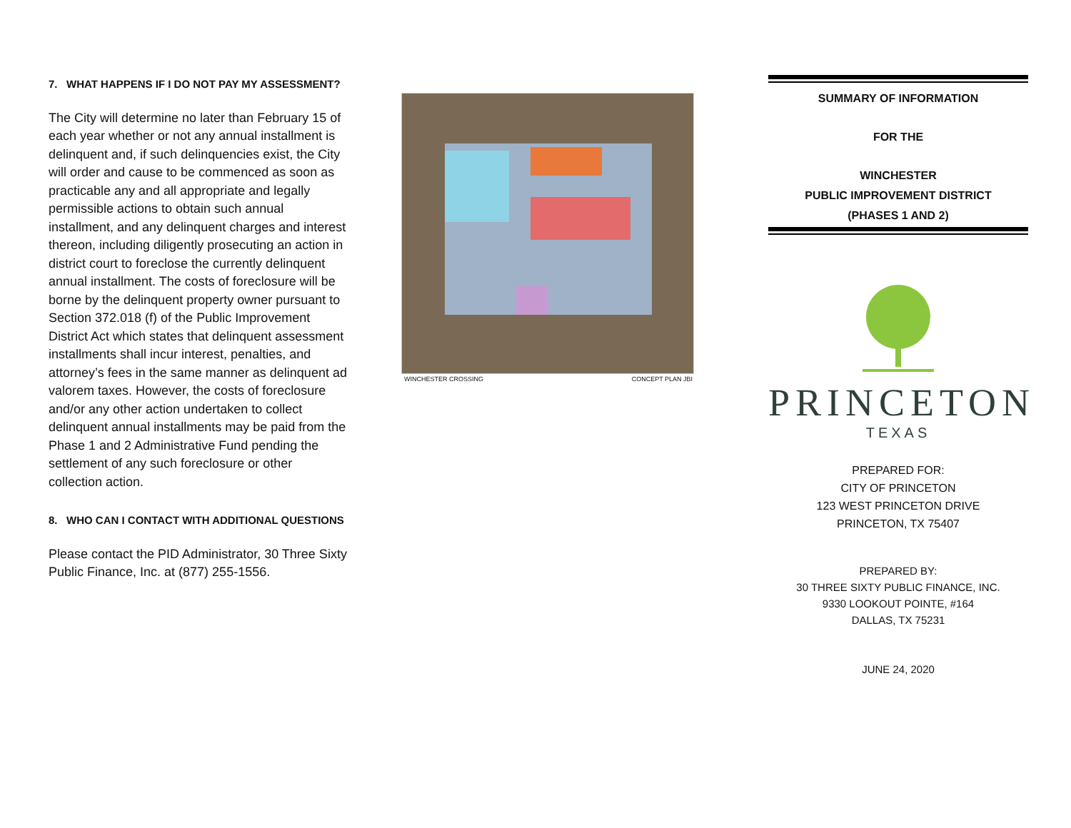7. WHAT HAPPENS IF I DO NOT PAY MY ASSESSMENT?
The City will determine no later than February 15 of each year whether or not any annual installment is delinquent and, if such delinquencies exist, the City will order and cause to be commenced as soon as practicable any and all appropriate and legally permissible actions to obtain such annual installment, and any delinquent charges and interest thereon, including diligently prosecuting an action in district court to foreclose the currently delinquent annual installment. The costs of foreclosure will be borne by the delinquent property owner pursuant to Section 372.018 (f) of the Public Improvement District Act which states that delinquent assessment installments shall incur interest, penalties, and attorney’s fees in the same manner as delinquent ad valorem taxes. However, the costs of foreclosure and/or any other action undertaken to collect delinquent annual installments may be paid from the Phase 1 and 2 Administrative Fund pending the settlement of any such foreclosure or other collection action.
8. WHO CAN I CONTACT WITH ADDITIONAL QUESTIONS
Please contact the PID Administrator, 30 Three Sixty Public Finance, Inc. at (877) 255-1556.
WINCHESTER CROSSING CONCEPT PLAN JBI
SUMMARY OF INFORMATION
FOR THE
WINCHESTER
PUBLIC IMPROVEMENT DISTRICT
(PHASES 1 AND 2)
PRINCETON
TEXAS
PREPARED FOR:
CITY OF PRINCETON
123 WEST PRINCETON DRIVE
PRINCETON, TX 75407
PREPARED BY:
30 THREE SIXTY PUBLIC FINANCE, INC.
9330 LOOKOUT POINTE, #164
DALLAS, TX 75231
JUNE 24, 2020